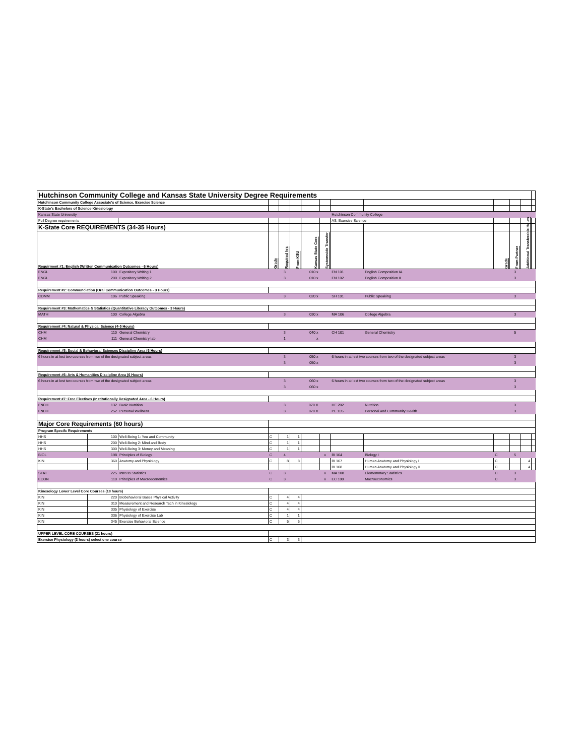| Hutchinson Community College and Kansas State University Degree Requirements | | | | | | | | | | | | | |
| Hutchinson Community College Associate's of Science, Exercise Science | | | | | | | | | | | | | |
| K-State's Bachelors of Science Kinesiology | | | | | | | | | | | | | |
| Kansas State University | | | | | | | | Hutchinson Community College | | | | | |
| Full Degree requirements | | | | | | | | AS, Exercise Science | | | | | |
| K-State Core REQUIREMENTS (34-35 Hours) | | | | | | | | | | | | | |
| Requirment #1: English (Written Communication Outcomes - 6 Hours) | | | Grade | Required hrs | From KSU | Kansas State Core | Systemwide Transfer | | | Grade | From Partner | Additional Transferable Hours | |
| ENGL | 100 | Expository Writing 1 | | 3 | | 010 x | | EN 101 | English Composition IA | | 3 | | |
| ENGL | 200 | Expository Writing 2 | | 3 | | 010 x | | EN 102 | English Composition II | | 3 | | |
| Requirement #2: Communciation (Oral Communication Outcomes - 3 Hours) | | | | | | | | | | | | | |
| COMM | 106 | Public Speaking | | 3 | | 020 x | | SH 101 | Public Speaking | | 3 | | |
| Requirement #3: Mathematics & Statistics (Quantitative Literacy Outcomes - 3 Hours) | | | | | | | | | | | | | |
| MATH | 100 | College Algebra | | 3 | | 030 x | | MA 106 | College Algebra | | 3 | | |
| Requirement #4: Natural & Physical Science (4-5 Hours) | | | | | | | | | | | | | |
| CHM | 110 | General Chemistry | | 3 | | 040 x | | CH 101 | General Chemistry | | 5 | | |
| CHM | 111 | General Chemistry lab | | 1 | | x | | | | | | | |
| Requirement #5: Social & Behavioral Sciences Discipline Area (6 Hours) | | | | | | | | | | | | | |
| 6 hours in at lest two courses from two of the designated subject areas | | | | 3 | | 050 x | | 6 hours in at lest two courses from two of the designated subject areas | | | 3 | | |
| | | | | 3 | | 050 x | | | | | 3 | | |
| Requirement #6: Arts & Humanities Discipline Area (6 Hours) | | | | | | | | | | | | | |
| 6 hours in at lest two courses from two of the designated subject areas | | | | 3 | | 060 x | | 6 hours in at lest two courses from two of the designated subject areas | | | 3 | | |
| | | | | 3 | | 060 x | | | | | 3 | | |
| Requirement #7: Free Electives (Institutionally Designated Area - 6 Hours) | | | | | | | | | | | | | |
| FNDH | 132 | Basic Nutrition | | 3 | | 070 X | | HE 202 | Nutrition | | 3 | | |
| FNDH | 252 | Personal Wellness | | 3 | | 070 X | | PE 105 | Personal and Community Health | | 3 | | |
| Major Core Requirements (60 hours) | | | | | | | | | | | | | |
| Program Specifc Requirements | | | | | | | | | | | | | |
| HHS | 100 | Well-Being 1: You and Community | C | 1 | 1 | | | | | | | | |
| HHS | 200 | Well-Being 2: Mind and Body | C | 1 | 1 | | | | | | | | |
| HHS | 300 | Well-Being 3: Money and Meaning | C | 1 | 1 | | | | | | | | |
| BIOL | 198 | Principles of Biology | C | 4 | | | x | BI 104 | Biology I | C | 5 | | |
| KIN | 360 | Anatomy and Physiology | C | 8 | 8 | | | BI 107 | Human Anatomy and Physiology I | C | | 4 | |
| | | | | | | | | BI 108 | Human Anatomy and Physiology II | C | | 4 | |
| STAT | 225 | Intro to Statistics | C | 3 | | | x | MA 108 | Elememntary Statistics | C | 3 | | |
| ECON | 110 | Principles of Macroeconomics | C | 3 | | | x | EC 100 | Macroeconomics | C | 3 | | |
| Kinesology Lower Level Core Courses (18 hours) | | | | | | | | | | | | | |
| KIN | 220 | Biobehavioral Bases Physical Activity | C | 4 | 4 | | | | | | | | |
| KIN | 310 | Measurement and Research Tech in Kinesiology | C | 4 | 4 | | | | | | | | |
| KIN | 335 | Physiology of Exercise | C | 4 | 4 | | | | | | | | |
| KIN | 336 | Physiology of Exercise Lab | C | 1 | 1 | | | | | | | | |
| KIN | 345 | Exercise Behavioral Science | C | 5 | 5 | | | | | | | | |
| UPPER LEVEL CORE COURSES (21 hours) | | | | | | | | | | | | | |
| Exercise Physiology (3 hours) select one course | | | C | 3 | 3 | | | | | | | | |